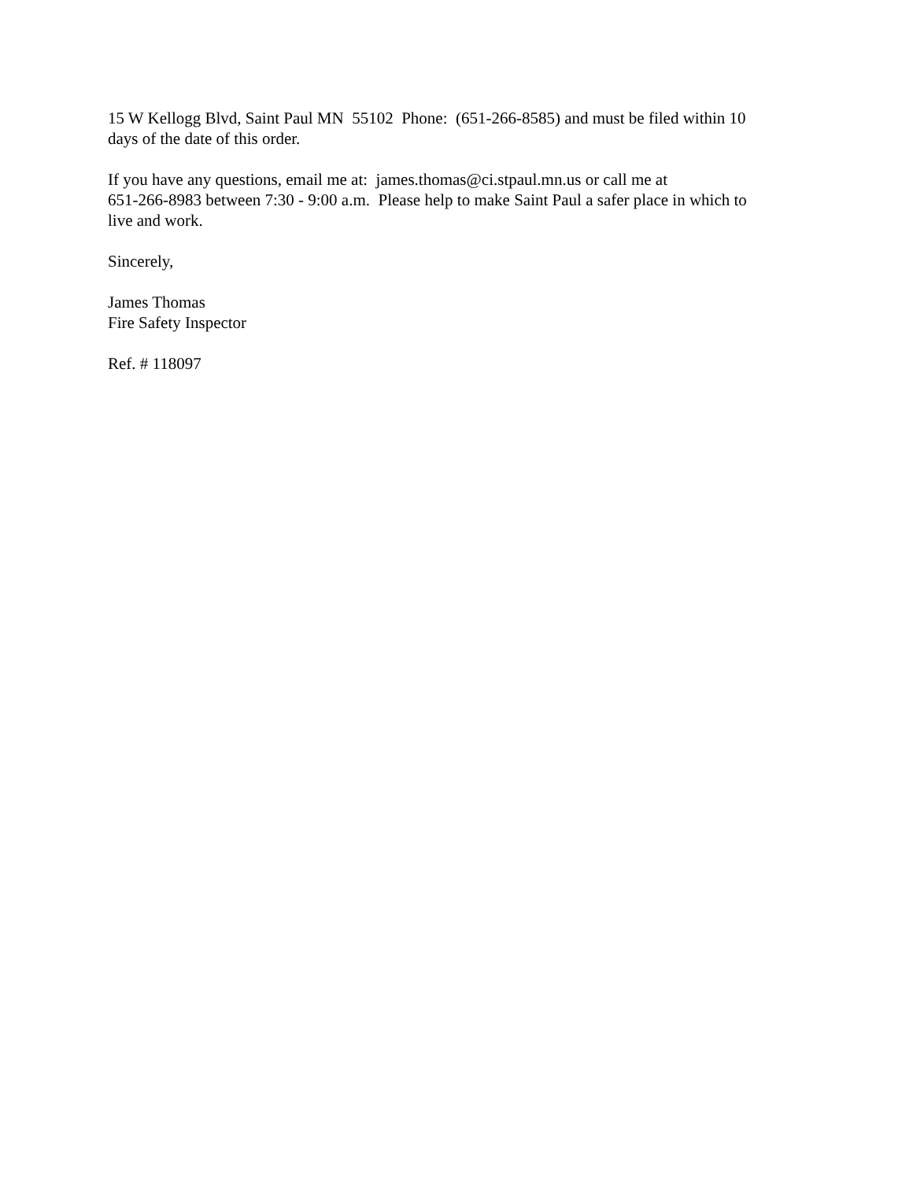15 W Kellogg Blvd, Saint Paul MN 55102 Phone: (651-266-8585) and must be filed within 10
days of the date of this order.
If you have any questions, email me at: james.thomas@ci.stpaul.mn.us or call me at
651-266-8983 between 7:30 - 9:00 a.m. Please help to make Saint Paul a safer place in which to
live and work.
Sincerely,
James Thomas
Fire Safety Inspector
Ref. # 118097